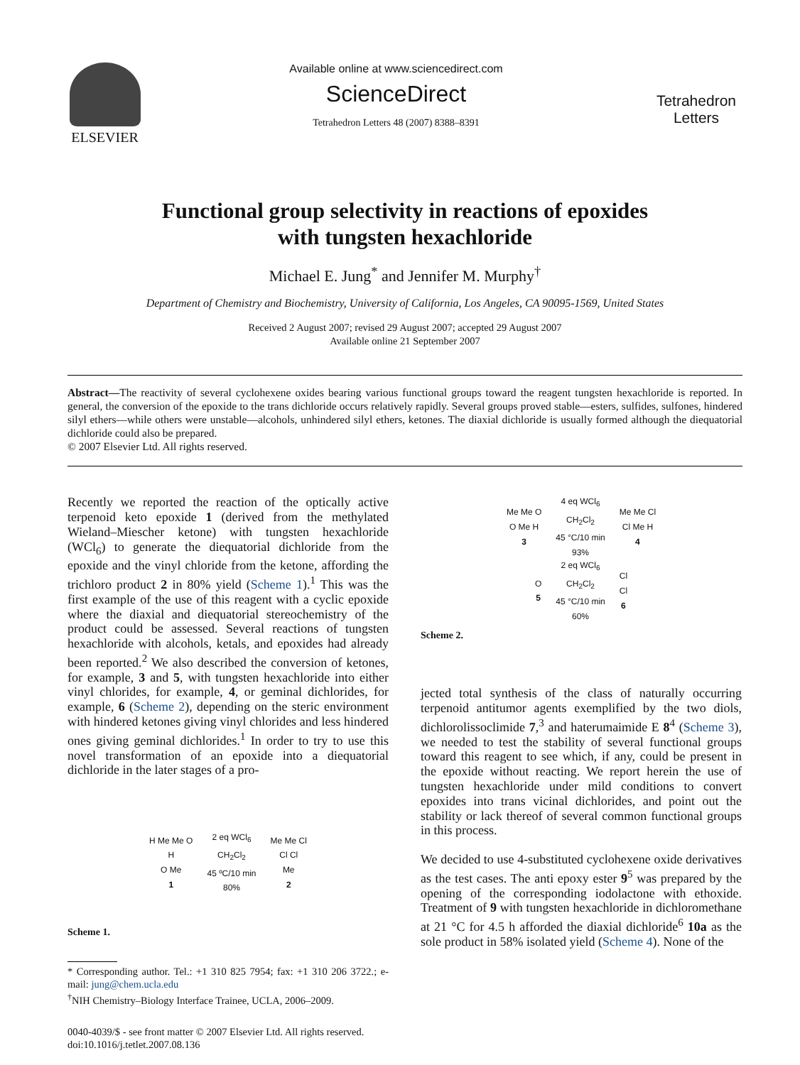ELSEVIER
Available online at www.sciencedirect.com
ScienceDirect
Tetrahedron Letters 48 (2007) 8388–8391
Tetrahedron Letters
Functional group selectivity in reactions of epoxides
with tungsten hexachloride
Michael E. Jung<sup>*</sup> and Jennifer M. Murphy<sup>†</sup>
Department of Chemistry and Biochemistry, University of California, Los Angeles, CA 90095-1569, United States
Received 2 August 2007; revised 29 August 2007; accepted 29 August 2007
Available online 21 September 2007
Abstract—The reactivity of several cyclohexene oxides bearing various functional groups toward the reagent tungsten hexachloride is reported. In general, the conversion of the epoxide to the trans dichloride occurs relatively rapidly. Several groups proved stable—esters, sulfides, sulfones, hindered silyl ethers—while others were unstable—alcohols, unhindered silyl ethers, ketones. The diaxial dichloride is usually formed although the diequatorial dichloride could also be prepared.
© 2007 Elsevier Ltd. All rights reserved.
Recently we reported the reaction of the optically active terpenoid keto epoxide 1 (derived from the methylated Wieland–Miescher ketone) with tungsten hexachloride (WCl<sub>6</sub>) to generate the diequatorial dichloride from the epoxide and the vinyl chloride from the ketone, affording the trichloro product 2 in 80% yield (Scheme 1).<sup>1</sup> This was the first example of the use of this reagent with a cyclic epoxide where the diaxial and diequatorial stereochemistry of the product could be assessed. Several reactions of tungsten hexachloride with alcohols, ketals, and epoxides had already been reported.<sup>2</sup> We also described the conversion of ketones, for example, 3 and 5, with tungsten hexachloride into either vinyl chlorides, for example, 4, or geminal dichlorides, for example, 6 (Scheme 2), depending on the steric environment with hindered ketones giving vinyl chlorides and less hindered ones giving geminal dichlorides.<sup>1</sup> In order to try to use this novel transformation of an epoxide into a diequatorial dichloride in the later stages of a pro-
H Me Me O
H
O Me
1 2 eq WCl<sub>6</sub>
CH<sub>2</sub>Cl<sub>2</sub>
45 ºC/10 min
80% Me Me Cl
Cl Cl
Me
2
Scheme 1.
* Corresponding author. Tel.: +1 310 825 7954; fax: +1 310 206 3722.; e-mail: jung@chem.ucla.edu
<sup>†</sup> NIH Chemistry–Biology Interface Trainee, UCLA, 2006–2009.
0040-4039/$ - see front matter © 2007 Elsevier Ltd. All rights reserved.
doi:10.1016/j.tetlet.2007.08.136
Me Me O
O Me H
3 4 eq WCl<sub>6</sub>
CH<sub>2</sub>Cl<sub>2</sub>
45 °C/10 min
93% Me Me Cl
Cl Me H
4
O
5 2 eq WCl<sub>6</sub>
CH<sub>2</sub>Cl<sub>2</sub>
45 °C/10 min
60% Cl
Cl
6
Scheme 2.
jected total synthesis of the class of naturally occurring terpenoid antitumor agents exemplified by the two diols, dichlorolissoclimide 7,<sup>3</sup> and haterumaimide E 8<sup>4</sup> (Scheme 3), we needed to test the stability of several functional groups toward this reagent to see which, if any, could be present in the epoxide without reacting. We report herein the use of tungsten hexachloride under mild conditions to convert epoxides into trans vicinal dichlorides, and point out the stability or lack thereof of several common functional groups in this process.
We decided to use 4-substituted cyclohexene oxide derivatives as the test cases. The anti epoxy ester 9<sup>5</sup> was prepared by the opening of the corresponding iodolactone with ethoxide. Treatment of 9 with tungsten hexachloride in dichloromethane at 21 °C for 4.5 h afforded the diaxial dichloride<sup>6</sup> 10a as the sole product in 58% isolated yield (Scheme 4). None of the